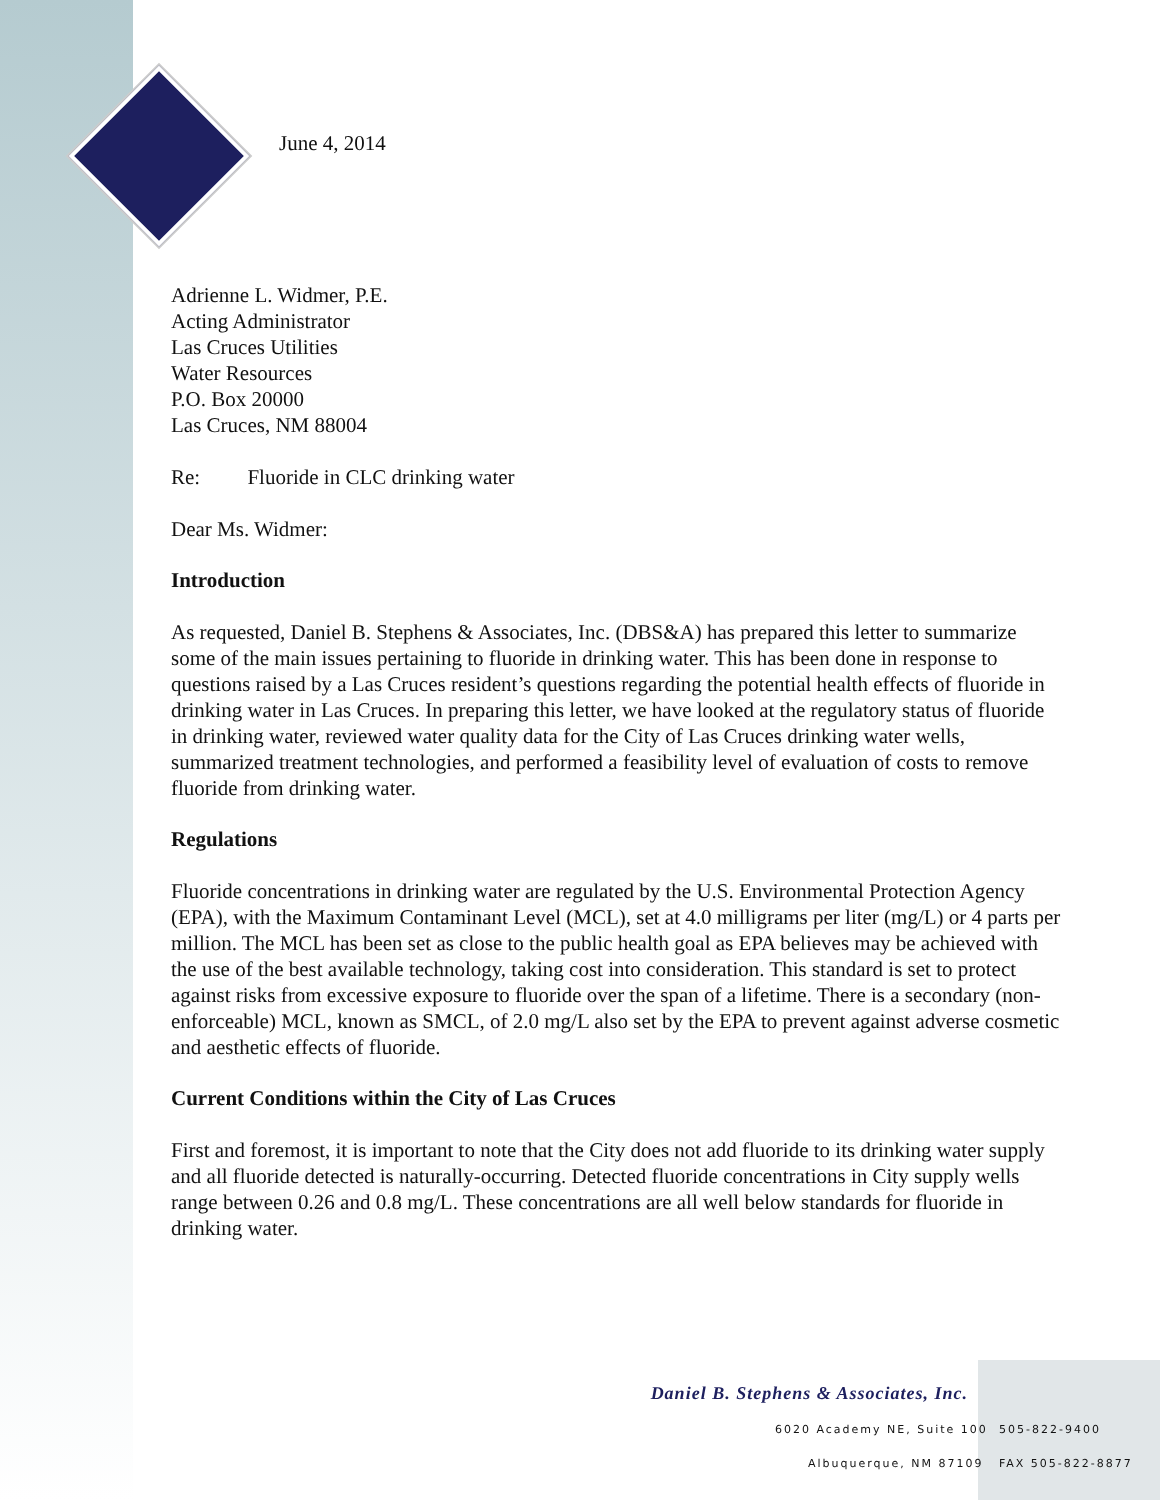June 4, 2014
Adrienne L. Widmer, P.E.
Acting Administrator
Las Cruces Utilities
Water Resources
P.O. Box 20000
Las Cruces, NM 88004
Re: Fluoride in CLC drinking water
Dear Ms. Widmer:
Introduction
As requested, Daniel B. Stephens & Associates, Inc. (DBS&A) has prepared this letter to summarize some of the main issues pertaining to fluoride in drinking water. This has been done in response to questions raised by a Las Cruces resident’s questions regarding the potential health effects of fluoride in drinking water in Las Cruces. In preparing this letter, we have looked at the regulatory status of fluoride in drinking water, reviewed water quality data for the City of Las Cruces drinking water wells, summarized treatment technologies, and performed a feasibility level of evaluation of costs to remove fluoride from drinking water.
Regulations
Fluoride concentrations in drinking water are regulated by the U.S. Environmental Protection Agency (EPA), with the Maximum Contaminant Level (MCL), set at 4.0 milligrams per liter (mg/L) or 4 parts per million. The MCL has been set as close to the public health goal as EPA believes may be achieved with the use of the best available technology, taking cost into consideration. This standard is set to protect against risks from excessive exposure to fluoride over the span of a lifetime. There is a secondary (non-enforceable) MCL, known as SMCL, of 2.0 mg/L also set by the EPA to prevent against adverse cosmetic and aesthetic effects of fluoride.
Current Conditions within the City of Las Cruces
First and foremost, it is important to note that the City does not add fluoride to its drinking water supply and all fluoride detected is naturally-occurring. Detected fluoride concentrations in City supply wells range between 0.26 and 0.8 mg/L. These concentrations are all well below standards for fluoride in drinking water.
Daniel B. Stephens & Associates, Inc.
6020 Academy NE, Suite 100 505-822-9400
Albuquerque, NM 87109 FAX 505-822-8877